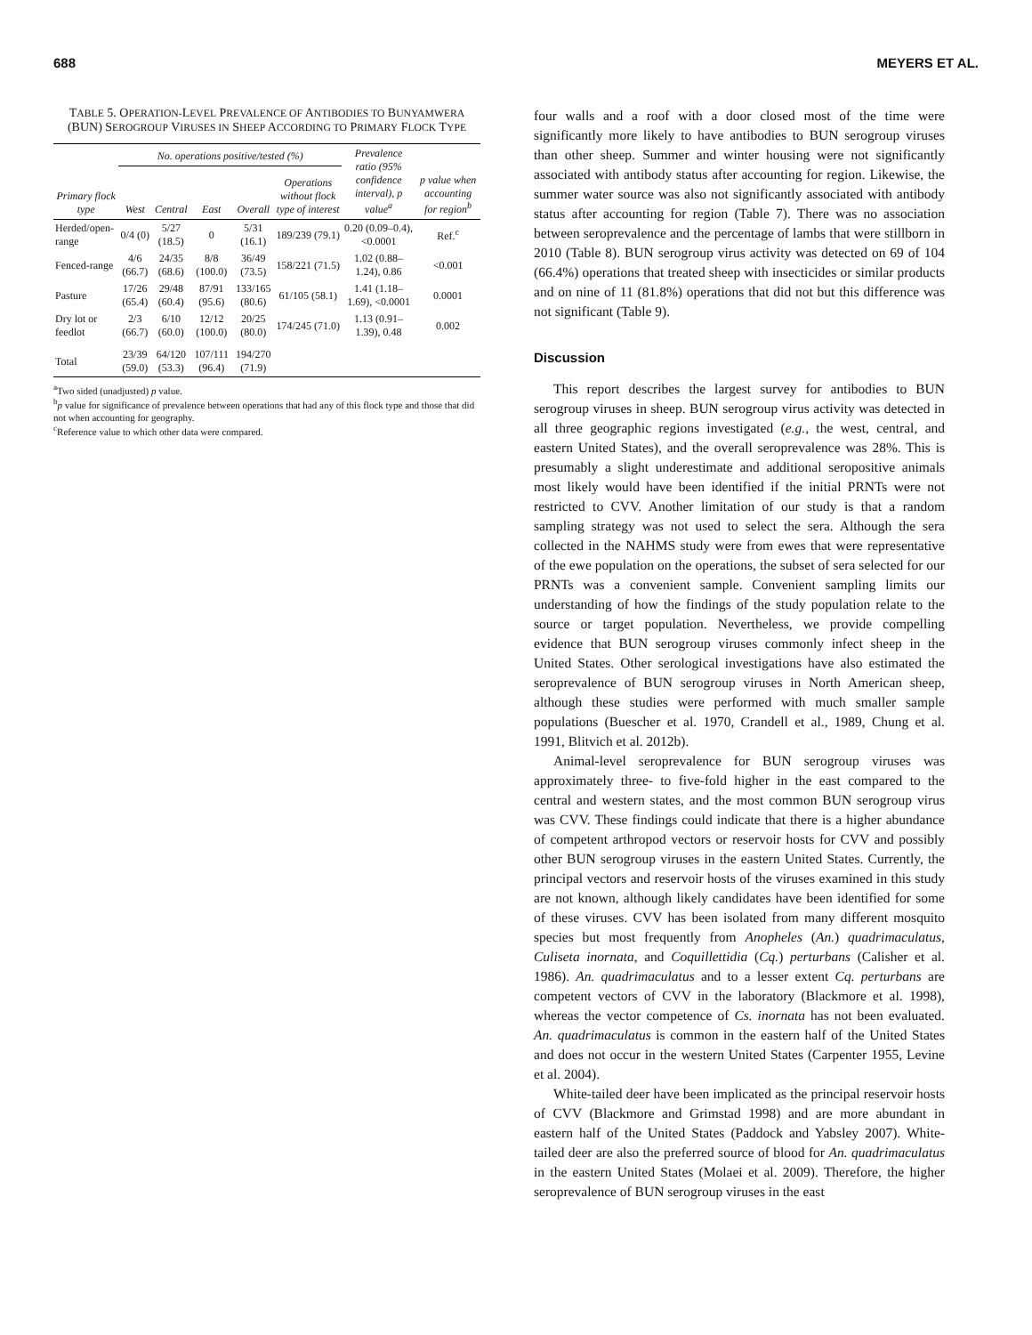688 MEYERS ET AL.
TABLE 5. OPERATION-LEVEL PREVALENCE OF ANTIBODIES TO BUNYAMWERA (BUN) SEROGROUP VIRUSES IN SHEEP ACCORDING TO PRIMARY FLOCK TYPE
| Primary flock type | No. operations positive/tested (%) | | | | | Prevalence ratio (95% confidence interval), p value<sup>a</sup> | p value when accounting for region<sup>b</sup> |
| --- | --- | --- | --- | --- | --- | --- | --- |
| | West | Central | East | Overall | Operations without flock type of interest | | |
| Herded/open-range | 0/4 (0) | 5/27 (18.5) | 0 | 5/31 (16.1) | 189/239 (79.1) | 0.20 (0.09–0.4), <0.0001 | Ref.<sup>c</sup> |
| Fenced-range | 4/6 (66.7) | 24/35 (68.6) | 8/8 (100.0) | 36/49 (73.5) | 158/221 (71.5) | 1.02 (0.88–1.24), 0.86 | <0.001 |
| Pasture | 17/26 (65.4) | 29/48 (60.4) | 87/91 (95.6) | 133/165 (80.6) | 61/105 (58.1) | 1.41 (1.18–1.69), <0.0001 | 0.0001 |
| Dry lot or feedlot | 2/3 (66.7) | 6/10 (60.0) | 12/12 (100.0) | 20/25 (80.0) | 174/245 (71.0) | 1.13 (0.91–1.39), 0.48 | 0.002 |
| Total | 23/39 (59.0) | 64/120 (53.3) | 107/111 (96.4) | 194/270 (71.9) | | | |
<sup>a</sup> Two sided (unadjusted) p value.
<sup>b</sup> p value for significance of prevalence between operations that had any of this flock type and those that did not when accounting for geography.
<sup>c</sup> Reference value to which other data were compared.
four walls and a roof with a door closed most of the time were significantly more likely to have antibodies to BUN serogroup viruses than other sheep. Summer and winter housing were not significantly associated with antibody status after accounting for region. Likewise, the summer water source was also not significantly associated with antibody status after accounting for region (Table 7). There was no association between seroprevalence and the percentage of lambs that were stillborn in 2010 (Table 8). BUN serogroup virus activity was detected on 69 of 104 (66.4%) operations that treated sheep with insecticides or similar products and on nine of 11 (81.8%) operations that did not but this difference was not significant (Table 9).
Discussion
This report describes the largest survey for antibodies to BUN serogroup viruses in sheep. BUN serogroup virus activity was detected in all three geographic regions investigated (e.g., the west, central, and eastern United States), and the overall seroprevalence was 28%. This is presumably a slight underestimate and additional seropositive animals most likely would have been identified if the initial PRNTs were not restricted to CVV. Another limitation of our study is that a random sampling strategy was not used to select the sera. Although the sera collected in the NAHMS study were from ewes that were representative of the ewe population on the operations, the subset of sera selected for our PRNTs was a convenient sample. Convenient sampling limits our understanding of how the findings of the study population relate to the source or target population. Nevertheless, we provide compelling evidence that BUN serogroup viruses commonly infect sheep in the United States. Other serological investigations have also estimated the seroprevalence of BUN serogroup viruses in North American sheep, although these studies were performed with much smaller sample populations (Buescher et al. 1970, Crandell et al., 1989, Chung et al. 1991, Blitvich et al. 2012b).
Animal-level seroprevalence for BUN serogroup viruses was approximately three- to five-fold higher in the east compared to the central and western states, and the most common BUN serogroup virus was CVV. These findings could indicate that there is a higher abundance of competent arthropod vectors or reservoir hosts for CVV and possibly other BUN serogroup viruses in the eastern United States. Currently, the principal vectors and reservoir hosts of the viruses examined in this study are not known, although likely candidates have been identified for some of these viruses. CVV has been isolated from many different mosquito species but most frequently from Anopheles (An.) quadrimaculatus, Culiseta inornata, and Coquillettidia (Cq.) perturbans (Calisher et al. 1986). An. quadrimaculatus and to a lesser extent Cq. perturbans are competent vectors of CVV in the laboratory (Blackmore et al. 1998), whereas the vector competence of Cs. inornata has not been evaluated. An. quadrimaculatus is common in the eastern half of the United States and does not occur in the western United States (Carpenter 1955, Levine et al. 2004).
White-tailed deer have been implicated as the principal reservoir hosts of CVV (Blackmore and Grimstad 1998) and are more abundant in eastern half of the United States (Paddock and Yabsley 2007). White-tailed deer are also the preferred source of blood for An. quadrimaculatus in the eastern United States (Molaei et al. 2009). Therefore, the higher seroprevalence of BUN serogroup viruses in the east